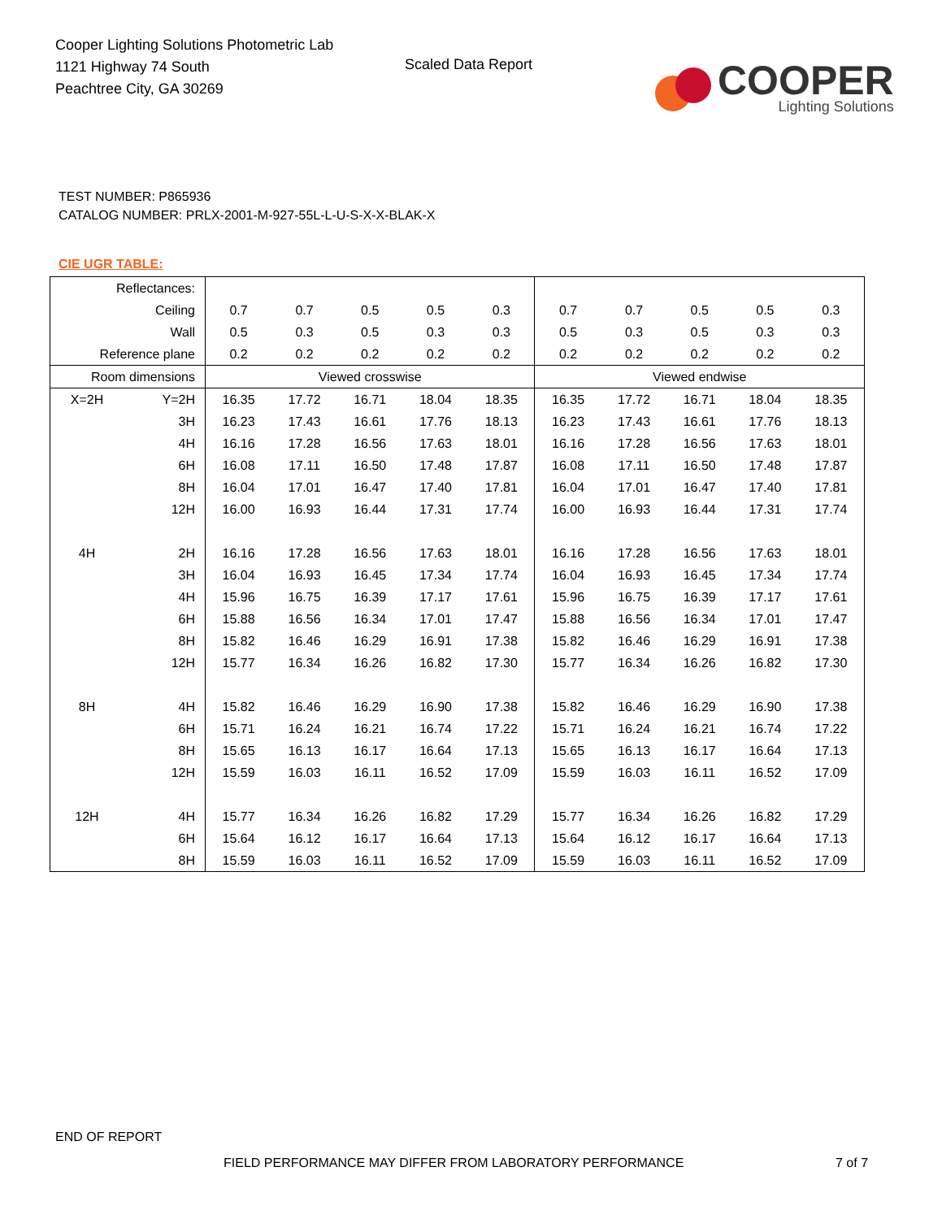Cooper Lighting Solutions Photometric Lab
1121 Highway 74 South
Peachtree City, GA 30269
Scaled Data Report
COOPER
Lighting Solutions
TEST NUMBER: P865936
CATALOG NUMBER: PRLX-2001-M-927-55L-L-U-S-X-X-BLAK-X
CIE UGR TABLE:
| Reflectances: | | | | | | | | | | | |
| Ceiling | | 0.7 | 0.7 | 0.5 | 0.5 | 0.3 | 0.7 | 0.7 | 0.5 | 0.5 | 0.3 |
| Wall | | 0.5 | 0.3 | 0.5 | 0.3 | 0.3 | 0.5 | 0.3 | 0.5 | 0.3 | 0.3 |
| Reference plane | | 0.2 | 0.2 | 0.2 | 0.2 | 0.2 | 0.2 | 0.2 | 0.2 | 0.2 | 0.2 |
| Room dimensions | | Viewed crosswise | | | | | Viewed endwise | | | | |
| X=2H | Y=2H | 16.35 | 17.72 | 16.71 | 18.04 | 18.35 | 16.35 | 17.72 | 16.71 | 18.04 | 18.35 |
| | 3H | 16.23 | 17.43 | 16.61 | 17.76 | 18.13 | 16.23 | 17.43 | 16.61 | 17.76 | 18.13 |
| | 4H | 16.16 | 17.28 | 16.56 | 17.63 | 18.01 | 16.16 | 17.28 | 16.56 | 17.63 | 18.01 |
| | 6H | 16.08 | 17.11 | 16.50 | 17.48 | 17.87 | 16.08 | 17.11 | 16.50 | 17.48 | 17.87 |
| | 8H | 16.04 | 17.01 | 16.47 | 17.40 | 17.81 | 16.04 | 17.01 | 16.47 | 17.40 | 17.81 |
| | 12H | 16.00 | 16.93 | 16.44 | 17.31 | 17.74 | 16.00 | 16.93 | 16.44 | 17.31 | 17.74 |
| 4H | 2H | 16.16 | 17.28 | 16.56 | 17.63 | 18.01 | 16.16 | 17.28 | 16.56 | 17.63 | 18.01 |
| | 3H | 16.04 | 16.93 | 16.45 | 17.34 | 17.74 | 16.04 | 16.93 | 16.45 | 17.34 | 17.74 |
| | 4H | 15.96 | 16.75 | 16.39 | 17.17 | 17.61 | 15.96 | 16.75 | 16.39 | 17.17 | 17.61 |
| | 6H | 15.88 | 16.56 | 16.34 | 17.01 | 17.47 | 15.88 | 16.56 | 16.34 | 17.01 | 17.47 |
| | 8H | 15.82 | 16.46 | 16.29 | 16.91 | 17.38 | 15.82 | 16.46 | 16.29 | 16.91 | 17.38 |
| | 12H | 15.77 | 16.34 | 16.26 | 16.82 | 17.30 | 15.77 | 16.34 | 16.26 | 16.82 | 17.30 |
| 8H | 4H | 15.82 | 16.46 | 16.29 | 16.90 | 17.38 | 15.82 | 16.46 | 16.29 | 16.90 | 17.38 |
| | 6H | 15.71 | 16.24 | 16.21 | 16.74 | 17.22 | 15.71 | 16.24 | 16.21 | 16.74 | 17.22 |
| | 8H | 15.65 | 16.13 | 16.17 | 16.64 | 17.13 | 15.65 | 16.13 | 16.17 | 16.64 | 17.13 |
| | 12H | 15.59 | 16.03 | 16.11 | 16.52 | 17.09 | 15.59 | 16.03 | 16.11 | 16.52 | 17.09 |
| 12H | 4H | 15.77 | 16.34 | 16.26 | 16.82 | 17.29 | 15.77 | 16.34 | 16.26 | 16.82 | 17.29 |
| | 6H | 15.64 | 16.12 | 16.17 | 16.64 | 17.13 | 15.64 | 16.12 | 16.17 | 16.64 | 17.13 |
| | 8H | 15.59 | 16.03 | 16.11 | 16.52 | 17.09 | 15.59 | 16.03 | 16.11 | 16.52 | 17.09 |
END OF REPORT
FIELD PERFORMANCE MAY DIFFER FROM LABORATORY PERFORMANCE
7 of 7